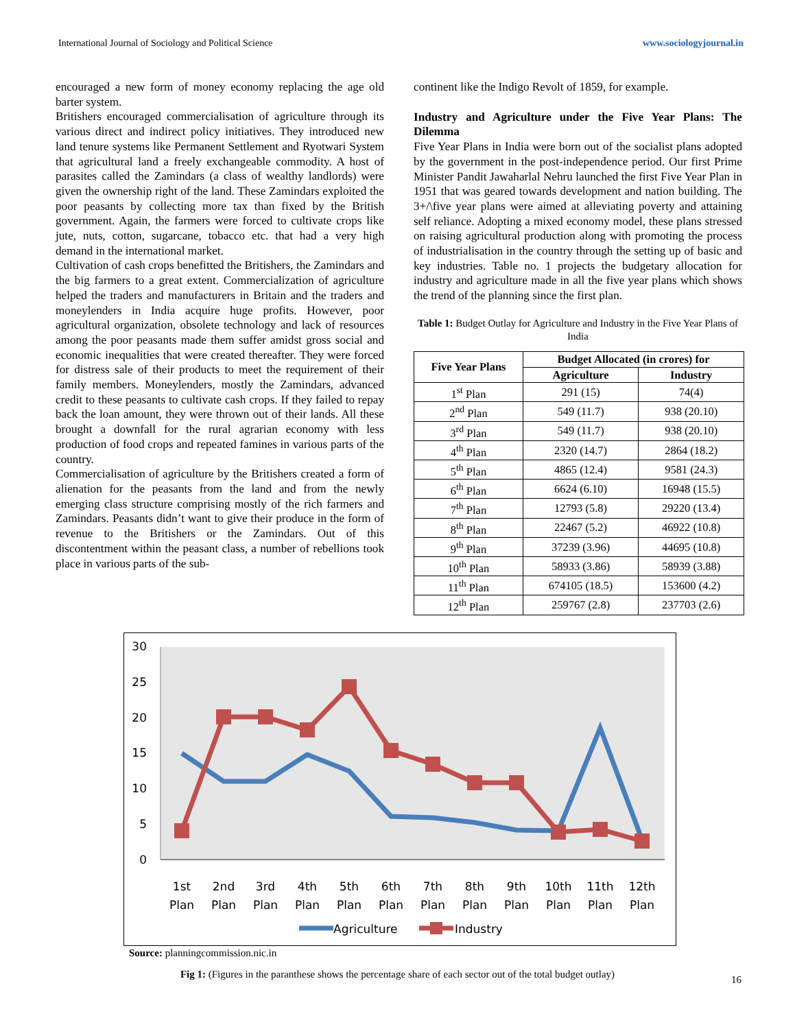International Journal of Sociology and Political Science www.sociologyjournal.in
encouraged a new form of money economy replacing the age old barter system.
Britishers encouraged commercialisation of agriculture through its various direct and indirect policy initiatives. They introduced new land tenure systems like Permanent Settlement and Ryotwari System that agricultural land a freely exchangeable commodity. A host of parasites called the Zamindars (a class of wealthy landlords) were given the ownership right of the land. These Zamindars exploited the poor peasants by collecting more tax than fixed by the British government. Again, the farmers were forced to cultivate crops like jute, nuts, cotton, sugarcane, tobacco etc. that had a very high demand in the international market.
Cultivation of cash crops benefitted the Britishers, the Zamindars and the big farmers to a great extent. Commercialization of agriculture helped the traders and manufacturers in Britain and the traders and moneylenders in India acquire huge profits. However, poor agricultural organization, obsolete technology and lack of resources among the poor peasants made them suffer amidst gross social and economic inequalities that were created thereafter. They were forced for distress sale of their products to meet the requirement of their family members. Moneylenders, mostly the Zamindars, advanced credit to these peasants to cultivate cash crops. If they failed to repay back the loan amount, they were thrown out of their lands. All these brought a downfall for the rural agrarian economy with less production of food crops and repeated famines in various parts of the country.
Commercialisation of agriculture by the Britishers created a form of alienation for the peasants from the land and from the newly emerging class structure comprising mostly of the rich farmers and Zamindars. Peasants didn’t want to give their produce in the form of revenue to the Britishers or the Zamindars. Out of this discontentment within the peasant class, a number of rebellions took place in various parts of the sub-
continent like the Indigo Revolt of 1859, for example.
Industry and Agriculture under the Five Year Plans: The Dilemma
Five Year Plans in India were born out of the socialist plans adopted by the government in the post-independence period. Our first Prime Minister Pandit Jawaharlal Nehru launched the first Five Year Plan in 1951 that was geared towards development and nation building. The 3+/\five year plans were aimed at alleviating poverty and attaining self reliance. Adopting a mixed economy model, these plans stressed on raising agricultural production along with promoting the process of industrialisation in the country through the setting up of basic and key industries. Table no. 1 projects the budgetary allocation for industry and agriculture made in all the five year plans which shows the trend of the planning since the first plan.
Table 1: Budget Outlay for Agriculture and Industry in the Five Year Plans of India
| Five Year Plans | Budget Allocated (in crores) for | |
| --- | --- | --- |
| | Agriculture | Industry |
| 1<sup>st</sup> Plan | 291 (15) | 74(4) |
| 2<sup>nd</sup> Plan | 549 (11.7) | 938 (20.10) |
| 3<sup>rd</sup> Plan | 549 (11.7) | 938 (20.10) |
| 4<sup>th</sup> Plan | 2320 (14.7) | 2864 (18.2) |
| 5<sup>th</sup> Plan | 4865 (12.4) | 9581 (24.3) |
| 6<sup>th</sup> Plan | 6624 (6.10) | 16948 (15.5) |
| 7<sup>th</sup> Plan | 12793 (5.8) | 29220 (13.4) |
| 8<sup>th</sup> Plan | 22467 (5.2) | 46922 (10.8) |
| 9<sup>th</sup> Plan | 37239 (3.96) | 44695 (10.8) |
| 10<sup>th</sup> Plan | 58933 (3.86) | 58939 (3.88) |
| 11<sup>th</sup> Plan | 674105 (18.5) | 153600 (4.2) |
| 12<sup>th</sup> Plan | 259767 (2.8) | 237703 (2.6) |
30
25
20
15
10
5
0
1st
Plan
2nd
Plan
3rd
Plan
4th
Plan
5th
Plan
6th
Plan
7th
Plan
8th
Plan
9th
Plan
10th
Plan
11th
Plan
12th
Plan
Agriculture
Industry
Source: planningcommission.nic.in
Fig 1: (Figures in the paranthese shows the percentage share of each sector out of the total budget outlay)
16